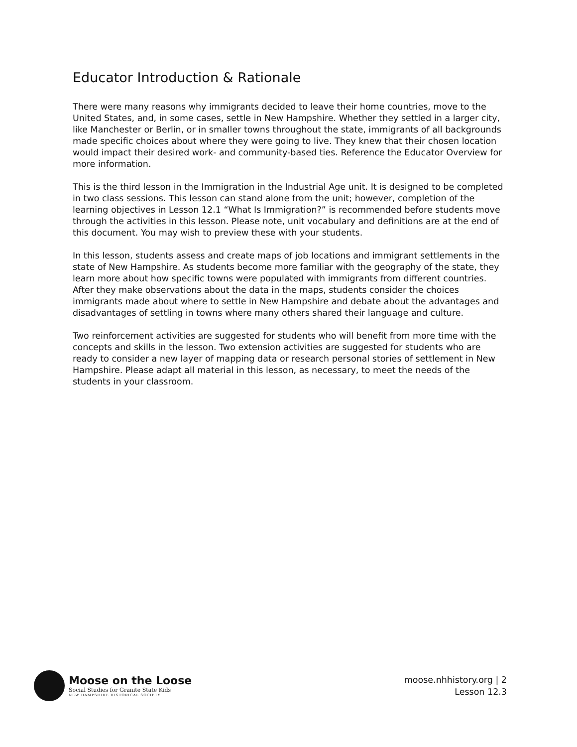Educator Introduction & Rationale
There were many reasons why immigrants decided to leave their home countries, move to the United States, and, in some cases, settle in New Hampshire. Whether they settled in a larger city, like Manchester or Berlin, or in smaller towns throughout the state, immigrants of all backgrounds made specific choices about where they were going to live. They knew that their chosen location would impact their desired work- and community-based ties. Reference the Educator Overview for more information.
This is the third lesson in the Immigration in the Industrial Age unit. It is designed to be completed in two class sessions. This lesson can stand alone from the unit; however, completion of the learning objectives in Lesson 12.1 “What Is Immigration?” is recommended before students move through the activities in this lesson. Please note, unit vocabulary and definitions are at the end of this document. You may wish to preview these with your students.
In this lesson, students assess and create maps of job locations and immigrant settlements in the state of New Hampshire. As students become more familiar with the geography of the state, they learn more about how specific towns were populated with immigrants from different countries. After they make observations about the data in the maps, students consider the choices immigrants made about where to settle in New Hampshire and debate about the advantages and disadvantages of settling in towns where many others shared their language and culture.
Two reinforcement activities are suggested for students who will benefit from more time with the concepts and skills in the lesson. Two extension activities are suggested for students who are ready to consider a new layer of mapping data or research personal stories of settlement in New Hampshire. Please adapt all material in this lesson, as necessary, to meet the needs of the students in your classroom.
Moose on the Loose
Social Studies for Granite State Kids
NEW HAMPSHIRE HISTORICAL SOCIETY
moose.nhhistory.org | 2
Lesson 12.3